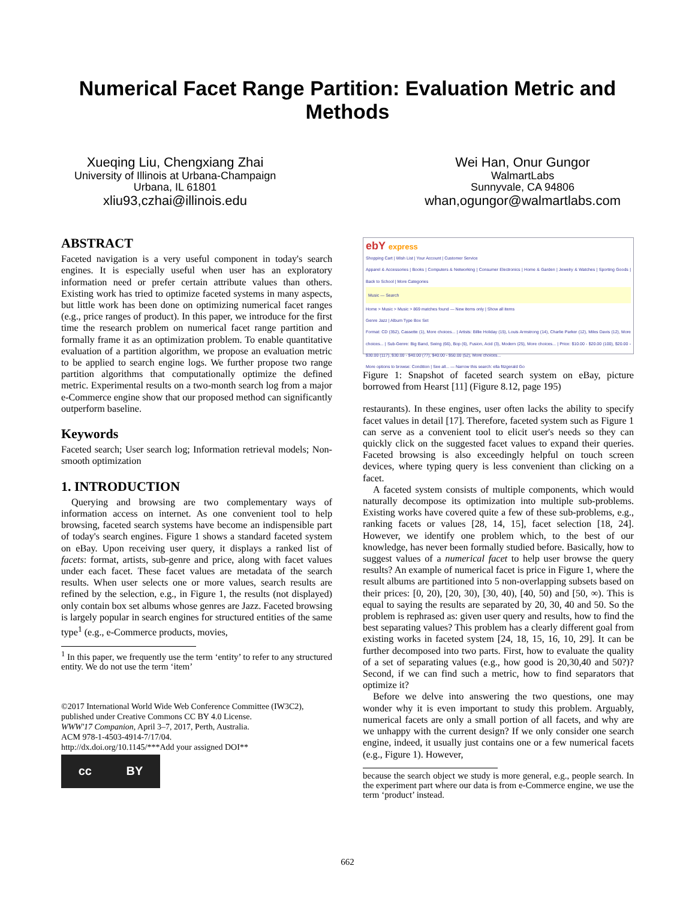Numerical Facet Range Partition: Evaluation Metric and
Methods
Xueqing Liu, Chengxiang Zhai
University of Illinois at Urbana-Champaign
Urbana, IL 61801
xliu93,czhai@illinois.edu
Wei Han, Onur Gungor
WalmartLabs
Sunnyvale, CA 94806
whan,ogungor@walmartlabs.com
ABSTRACT
Faceted navigation is a very useful component in today's search engines. It is especially useful when user has an exploratory information need or prefer certain attribute values than others. Existing work has tried to optimize faceted systems in many aspects, but little work has been done on optimizing numerical facet ranges (e.g., price ranges of product). In this paper, we introduce for the first time the research problem on numerical facet range partition and formally frame it as an optimization problem. To enable quantitative evaluation of a partition algorithm, we propose an evaluation metric to be applied to search engine logs. We further propose two range partition algorithms that computationally optimize the defined metric. Experimental results on a two-month search log from a major e-Commerce engine show that our proposed method can significantly outperform baseline.
Keywords
Faceted search; User search log; Information retrieval models; Non-smooth optimization
1. INTRODUCTION
Querying and browsing are two complementary ways of information access on internet. As one convenient tool to help browsing, faceted search systems have become an indispensible part of today's search engines. Figure 1 shows a standard faceted system on eBay. Upon receiving user query, it displays a ranked list of facets: format, artists, sub-genre and price, along with facet values under each facet. These facet values are metadata of the search results. When user selects one or more values, search results are refined by the selection, e.g., in Figure 1, the results (not displayed) only contain box set albums whose genres are Jazz. Faceted browsing is largely popular in search engines for structured entities of the same type<sup>1</sup> (e.g., e-Commerce products, movies,
<sup>1</sup> In this paper, we frequently use the term ‘entity’ to refer to any structured entity. We do not use the term ‘item’
©2017 International World Wide Web Conference Committee (IW3C2), published under Creative Commons CC BY 4.0 License.
WWW'17 Companion, April 3–7, 2017, Perth, Australia.
ACM 978-1-4503-4914-7/17/04.
http://dx.doi.org/10.1145/***Add your assigned DOI**
cc BY
ebY express
Shopping Cart | Wish List | Your Account | Customer Service
Apparel & Accessories | Books | Computers & Networking | Consumer Electronics | Home & Garden | Jewelry & Watches | Sporting Goods | Back to School | More Categories
Music — Search
Home > Music > Music > 869 matches found — New items only | Show all items
Genre Jazz | Album Type Box Set
Format: CD (352), Cassette (1), More choices... | Artists: Billie Holiday (15), Louis Armstrong (14), Charlie Parker (12), Miles Davis (12), More choices... | Sub-Genre: Big Band, Swing (66), Bop (6), Fusion, Acid (3), Modern (25), More choices... | Price: $10.00 - $20.00 (100), $20.00 - $30.00 (117), $30.00 - $40.00 (77), $40.00 - $50.00 (52), More choices...
More options to browse: Condition | See all... — Narrow this search: ella fitzgerald Go
Figure 1: Snapshot of faceted search system on eBay, picture borrowed from Hearst [11] (Figure 8.12, page 195)
restaurants). In these engines, user often lacks the ability to specify facet values in detail [17]. Therefore, faceted system such as Figure 1 can serve as a convenient tool to elicit user's needs so they can quickly click on the suggested facet values to expand their queries. Faceted browsing is also exceedingly helpful on touch screen devices, where typing query is less convenient than clicking on a facet.
A faceted system consists of multiple components, which would naturally decompose its optimization into multiple sub-problems. Existing works have covered quite a few of these sub-problems, e.g., ranking facets or values [28, 14, 15], facet selection [18, 24]. However, we identify one problem which, to the best of our knowledge, has never been formally studied before. Basically, how to suggest values of a numerical facet to help user browse the query results? An example of numerical facet is price in Figure 1, where the result albums are partitioned into 5 non-overlapping subsets based on their prices: [0, 20), [20, 30), [30, 40), [40, 50) and [50, ∞). This is equal to saying the results are separated by 20, 30, 40 and 50. So the problem is rephrased as: given user query and results, how to find the best separating values? This problem has a clearly different goal from existing works in faceted system [24, 18, 15, 16, 10, 29]. It can be further decomposed into two parts. First, how to evaluate the quality of a set of separating values (e.g., how good is 20,30,40 and 50?)? Second, if we can find such a metric, how to find separators that optimize it?
Before we delve into answering the two questions, one may wonder why it is even important to study this problem. Arguably, numerical facets are only a small portion of all facets, and why are we unhappy with the current design? If we only consider one search engine, indeed, it usually just contains one or a few numerical facets (e.g., Figure 1). However,
because the search object we study is more general, e.g., people search. In the experiment part where our data is from e-Commerce engine, we use the term ‘product’ instead.
662